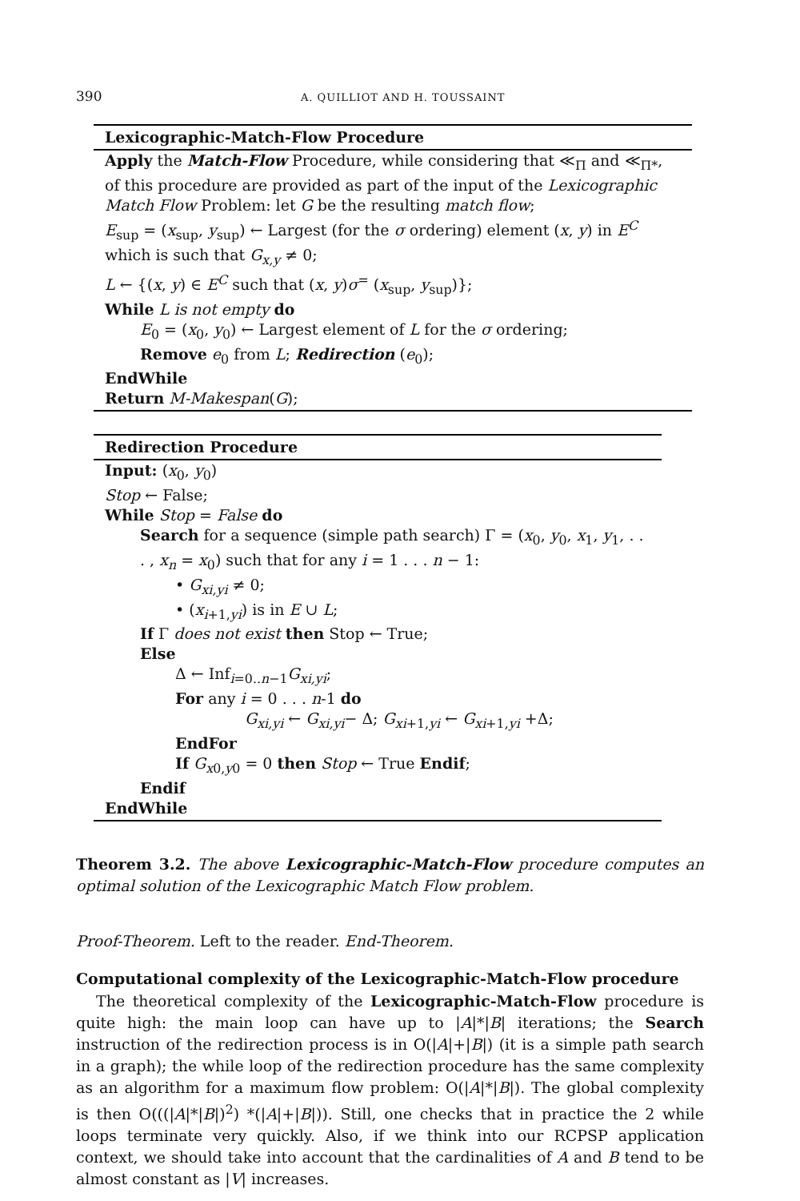390 A. QUILLIOT AND H. TOUSSAINT
Lexicographic-Match-Flow Procedure
Apply the Match-Flow Procedure, while considering that ≪<sub>Π</sub> and ≪<sub>Π*</sub>, of this procedure are provided as part of the input of the Lexicographic Match Flow Problem: let G be the resulting match flow;
E<sub>sup</sub> = (x<sub>sup</sub>, y<sub>sup</sub>) ← Largest (for the σ ordering) element (x, y) in E<sup>C</sup> which is such that G<sub>x,y</sub> ≠ 0;
L ← {(x, y) ∈ E<sup>C</sup> such that (x, y)σ<sup>=</sup> (x<sub>sup</sub>, y<sub>sup</sub>)};
While L is not empty do
E<sub>0</sub> = (x<sub>0</sub>, y<sub>0</sub>) ← Largest element of L for the σ ordering;
Remove e<sub>0</sub> from L; Redirection (e<sub>0</sub>);
EndWhile
Return M-Makespan(G);
Redirection Procedure
Input: (x<sub>0</sub>, y<sub>0</sub>)
Stop ← False;
While Stop = False do
Search for a sequence (simple path search) Γ = (x<sub>0</sub>, y<sub>0</sub>, x<sub>1</sub>, y<sub>1</sub>, . . . , x<sub>n</sub> = x<sub>0</sub>) such that for any i = 1 . . . n − 1:
• G<sub>xi,yi</sub> ≠ 0;
• (x<sub>i+1,yi</sub>) is in E ∪ L;
If Γ does not exist then Stop ← True;
Else
Δ ← Inf<sub>i=0..n−1</sub>G<sub>xi,yi</sub>;
For any i = 0 . . . n-1 do
G<sub>xi,yi</sub> ← G<sub>xi,yi</sub>− Δ; G<sub>xi+1,yi</sub> ← G<sub>xi+1,yi</sub> +Δ;
EndFor
If G<sub>x0,y0</sub> = 0 then Stop ← True Endif;
Endif
EndWhile
Theorem 3.2. The above Lexicographic-Match-Flow procedure computes an optimal solution of the Lexicographic Match Flow problem.
Proof-Theorem. Left to the reader. End-Theorem.
Computational complexity of the Lexicographic-Match-Flow procedure
The theoretical complexity of the Lexicographic-Match-Flow procedure is quite high: the main loop can have up to |A|*|B| iterations; the Search instruction of the redirection process is in O(|A|+|B|) (it is a simple path search in a graph); the while loop of the redirection procedure has the same complexity as an algorithm for a maximum flow problem: O(|A|*|B|). The global complexity is then O(((|A|*|B|)<sup>2</sup>) *(|A|+|B|)). Still, one checks that in practice the 2 while loops terminate very quickly. Also, if we think into our RCPSP application context, we should take into account that the cardinalities of A and B tend to be almost constant as |V| increases.